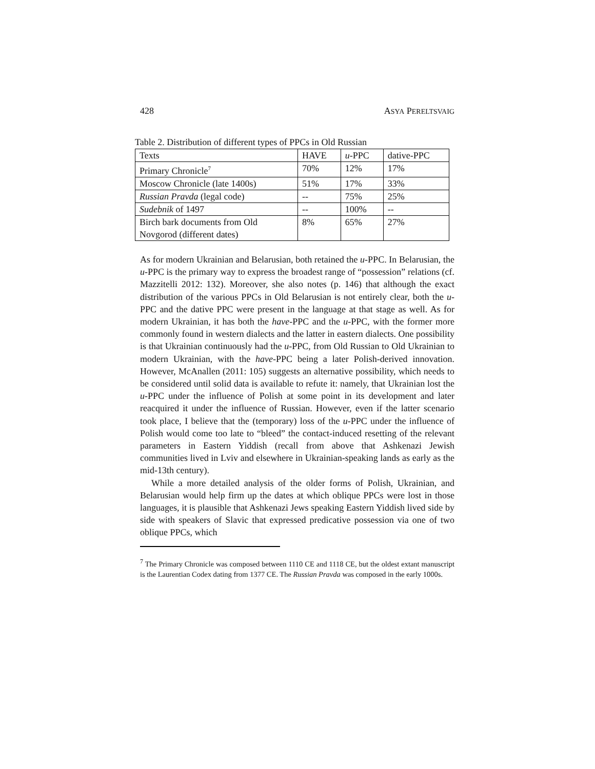428 ASYA PERELTSVAIG
Table 2. Distribution of different types of PPCs in Old Russian
| Texts | HAVE | u -PPC | dative-PPC |
| Primary Chronicle<sup>7</sup> | 70% | 12% | 17% |
| Moscow Chronicle (late 1400s) | 51% | 17% | 33% |
| Russian Pravda (legal code) | -- | 75% | 25% |
| Sudebnik of 1497 | -- | 100% | -- |
| Birch bark documents from Old Novgorod (different dates) | 8% | 65% | 27% |
As for modern Ukrainian and Belarusian, both retained the u-PPC. In Belarusian, the u-PPC is the primary way to express the broadest range of “possession” relations (cf. Mazzitelli 2012: 132). Moreover, she also notes (p. 146) that although the exact distribution of the various PPCs in Old Belarusian is not entirely clear, both the u-PPC and the dative PPC were present in the language at that stage as well. As for modern Ukrainian, it has both the have-PPC and the u-PPC, with the former more commonly found in western dialects and the latter in eastern dialects. One possibility is that Ukrainian continuously had the u-PPC, from Old Russian to Old Ukrainian to modern Ukrainian, with the have-PPC being a later Polish-derived innovation. However, McAnallen (2011: 105) suggests an alternative possibility, which needs to be considered until solid data is available to refute it: namely, that Ukrainian lost the u-PPC under the influence of Polish at some point in its development and later reacquired it under the influence of Russian. However, even if the latter scenario took place, I believe that the (temporary) loss of the u-PPC under the influence of Polish would come too late to “bleed” the contact-induced resetting of the relevant parameters in Eastern Yiddish (recall from above that Ashkenazi Jewish communities lived in Lviv and elsewhere in Ukrainian-speaking lands as early as the mid-13th century).
While a more detailed analysis of the older forms of Polish, Ukrainian, and Belarusian would help firm up the dates at which oblique PPCs were lost in those languages, it is plausible that Ashkenazi Jews speaking Eastern Yiddish lived side by side with speakers of Slavic that expressed predicative possession via one of two oblique PPCs, which
<sup>7</sup> The Primary Chronicle was composed between 1110 CE and 1118 CE, but the oldest extant manuscript is the Laurentian Codex dating from 1377 CE. The Russian Pravda was composed in the early 1000s.